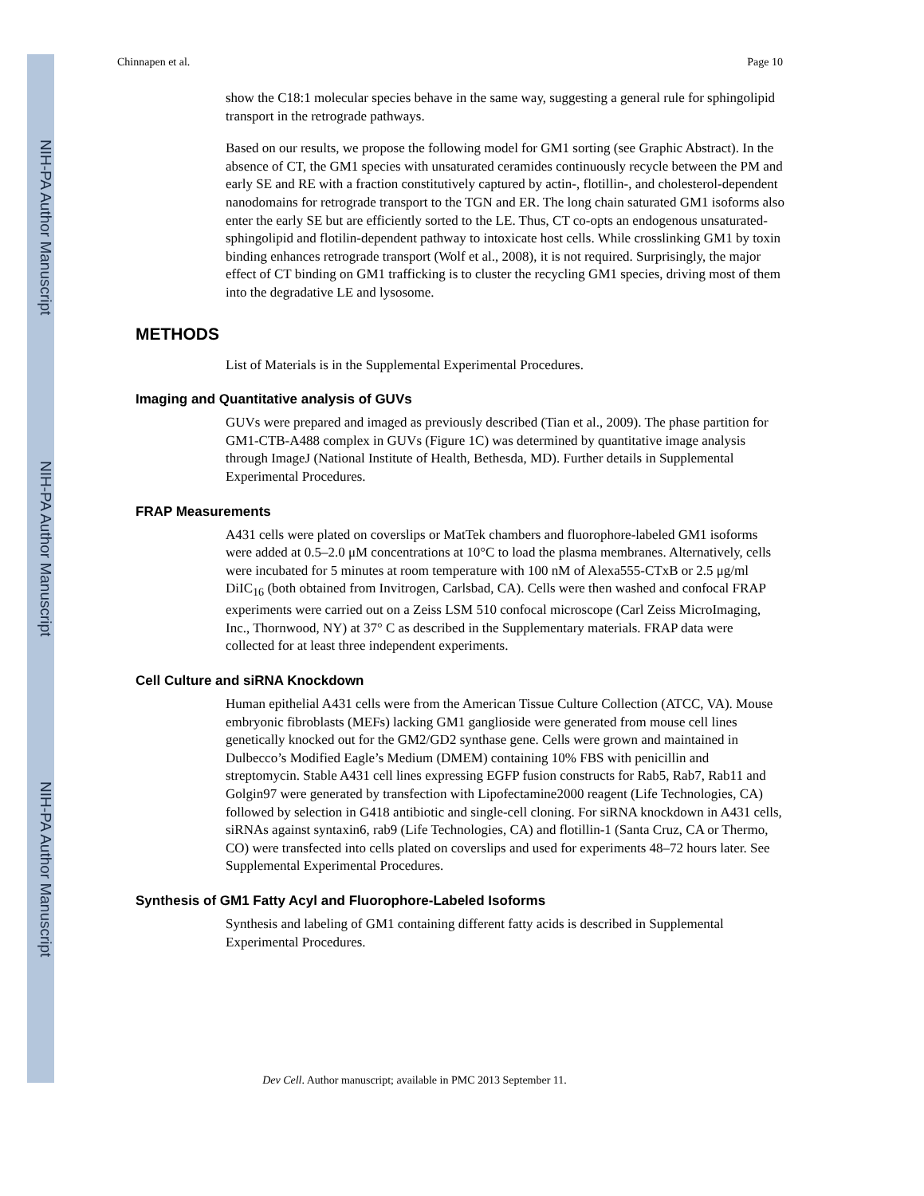NIH-PA Author Manuscript
NIH-PA Author Manuscript
NIH-PA Author Manuscript
Chinnapen et al. Page 10
show the C18:1 molecular species behave in the same way, suggesting a general rule for sphingolipid transport in the retrograde pathways.
Based on our results, we propose the following model for GM1 sorting (see Graphic Abstract). In the absence of CT, the GM1 species with unsaturated ceramides continuously recycle between the PM and early SE and RE with a fraction constitutively captured by actin-, flotillin-, and cholesterol-dependent nanodomains for retrograde transport to the TGN and ER. The long chain saturated GM1 isoforms also enter the early SE but are efficiently sorted to the LE. Thus, CT co-opts an endogenous unsaturated-sphingolipid and flotilin-dependent pathway to intoxicate host cells. While crosslinking GM1 by toxin binding enhances retrograde transport (Wolf et al., 2008), it is not required. Surprisingly, the major effect of CT binding on GM1 trafficking is to cluster the recycling GM1 species, driving most of them into the degradative LE and lysosome.
METHODS
List of Materials is in the Supplemental Experimental Procedures.
Imaging and Quantitative analysis of GUVs
GUVs were prepared and imaged as previously described (Tian et al., 2009). The phase partition for GM1-CTB-A488 complex in GUVs (Figure 1C) was determined by quantitative image analysis through ImageJ (National Institute of Health, Bethesda, MD). Further details in Supplemental Experimental Procedures.
FRAP Measurements
A431 cells were plated on coverslips or MatTek chambers and fluorophore-labeled GM1 isoforms were added at 0.5–2.0 μM concentrations at 10°C to load the plasma membranes. Alternatively, cells were incubated for 5 minutes at room temperature with 100 nM of Alexa555-CTxB or 2.5 μg/ml DiIC<sub>16</sub> (both obtained from Invitrogen, Carlsbad, CA). Cells were then washed and confocal FRAP experiments were carried out on a Zeiss LSM 510 confocal microscope (Carl Zeiss MicroImaging, Inc., Thornwood, NY) at 37° C as described in the Supplementary materials. FRAP data were collected for at least three independent experiments.
Cell Culture and siRNA Knockdown
Human epithelial A431 cells were from the American Tissue Culture Collection (ATCC, VA). Mouse embryonic fibroblasts (MEFs) lacking GM1 ganglioside were generated from mouse cell lines genetically knocked out for the GM2/GD2 synthase gene. Cells were grown and maintained in Dulbecco’s Modified Eagle’s Medium (DMEM) containing 10% FBS with penicillin and streptomycin. Stable A431 cell lines expressing EGFP fusion constructs for Rab5, Rab7, Rab11 and Golgin97 were generated by transfection with Lipofectamine2000 reagent (Life Technologies, CA) followed by selection in G418 antibiotic and single-cell cloning. For siRNA knockdown in A431 cells, siRNAs against syntaxin6, rab9 (Life Technologies, CA) and flotillin-1 (Santa Cruz, CA or Thermo, CO) were transfected into cells plated on coverslips and used for experiments 48–72 hours later. See Supplemental Experimental Procedures.
Synthesis of GM1 Fatty Acyl and Fluorophore-Labeled Isoforms
Synthesis and labeling of GM1 containing different fatty acids is described in Supplemental Experimental Procedures.
Dev Cell. Author manuscript; available in PMC 2013 September 11.